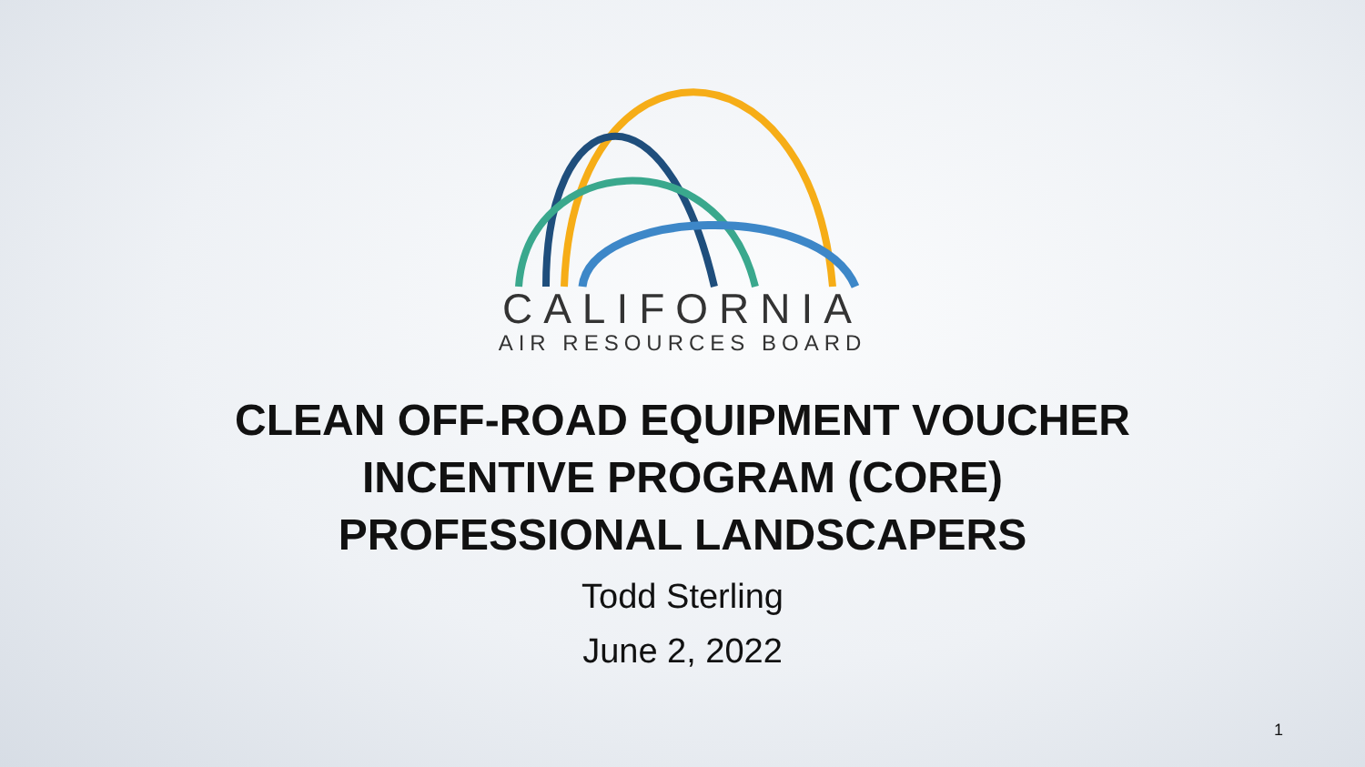CALIFORNIA
AIR RESOURCES BOARD
CLEAN OFF-ROAD EQUIPMENT VOUCHER
INCENTIVE PROGRAM (CORE)
PROFESSIONAL LANDSCAPERS
Todd Sterling
June 2, 2022
1